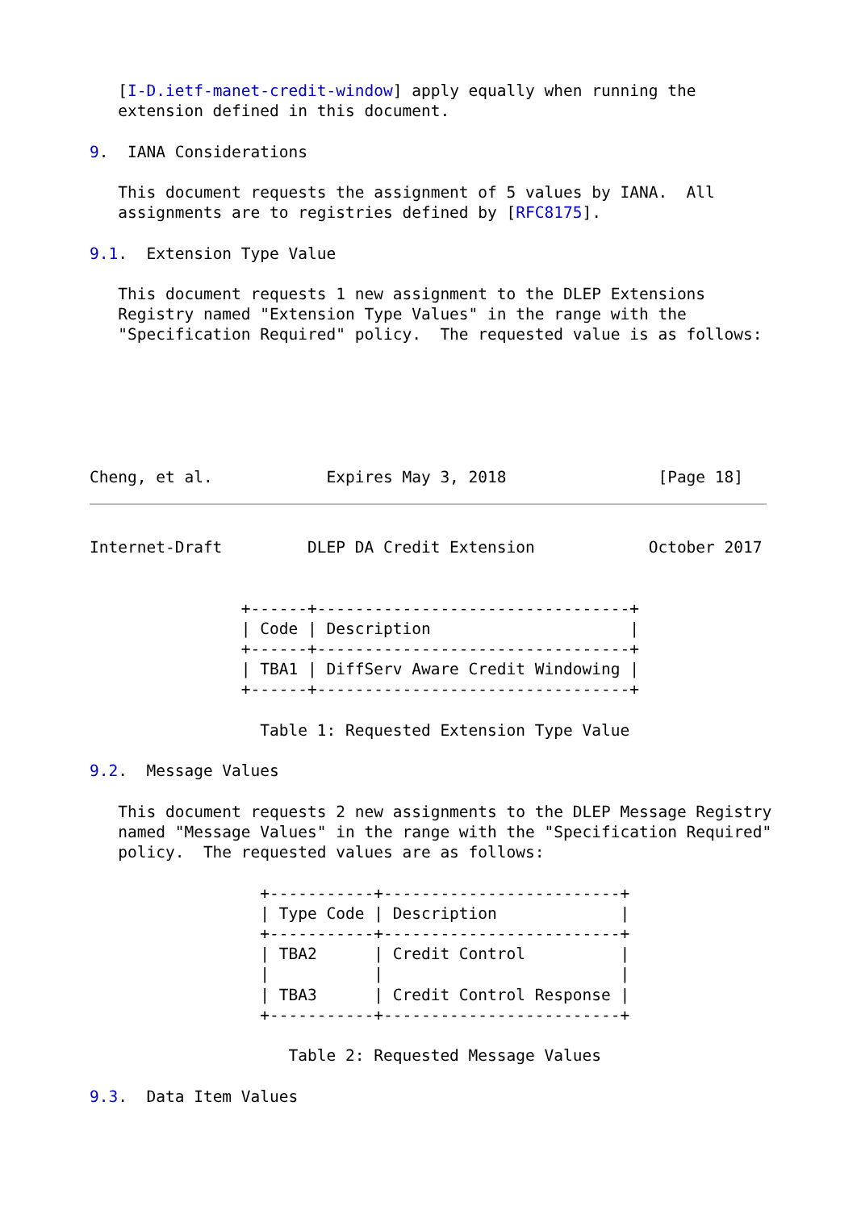[I-D.ietf-manet-credit-window] apply equally when running the
   extension defined in this document.

9.  IANA Considerations

   This document requests the assignment of 5 values by IANA.  All
   assignments are to registries defined by [RFC8175].

9.1.  Extension Type Value

   This document requests 1 new assignment to the DLEP Extensions
   Registry named "Extension Type Values" in the range with the
   "Specification Required" policy.  The requested value is as follows:






Cheng, et al.            Expires May 3, 2018                [Page 18]
Internet-Draft         DLEP DA Credit Extension            October 2017


                +------+---------------------------------+
                | Code | Description                     |
                +------+---------------------------------+
                | TBA1 | DiffServ Aware Credit Windowing |
                +------+---------------------------------+

                  Table 1: Requested Extension Type Value

9.2.  Message Values

   This document requests 2 new assignments to the DLEP Message Registry
   named "Message Values" in the range with the "Specification Required"
   policy.  The requested values are as follows:

                  +-----------+-------------------------+
                  | Type Code | Description             |
                  +-----------+-------------------------+
                  | TBA2      | Credit Control          |
                  |           |                         |
                  | TBA3      | Credit Control Response |
                  +-----------+-------------------------+

                     Table 2: Requested Message Values

9.3.  Data Item Values